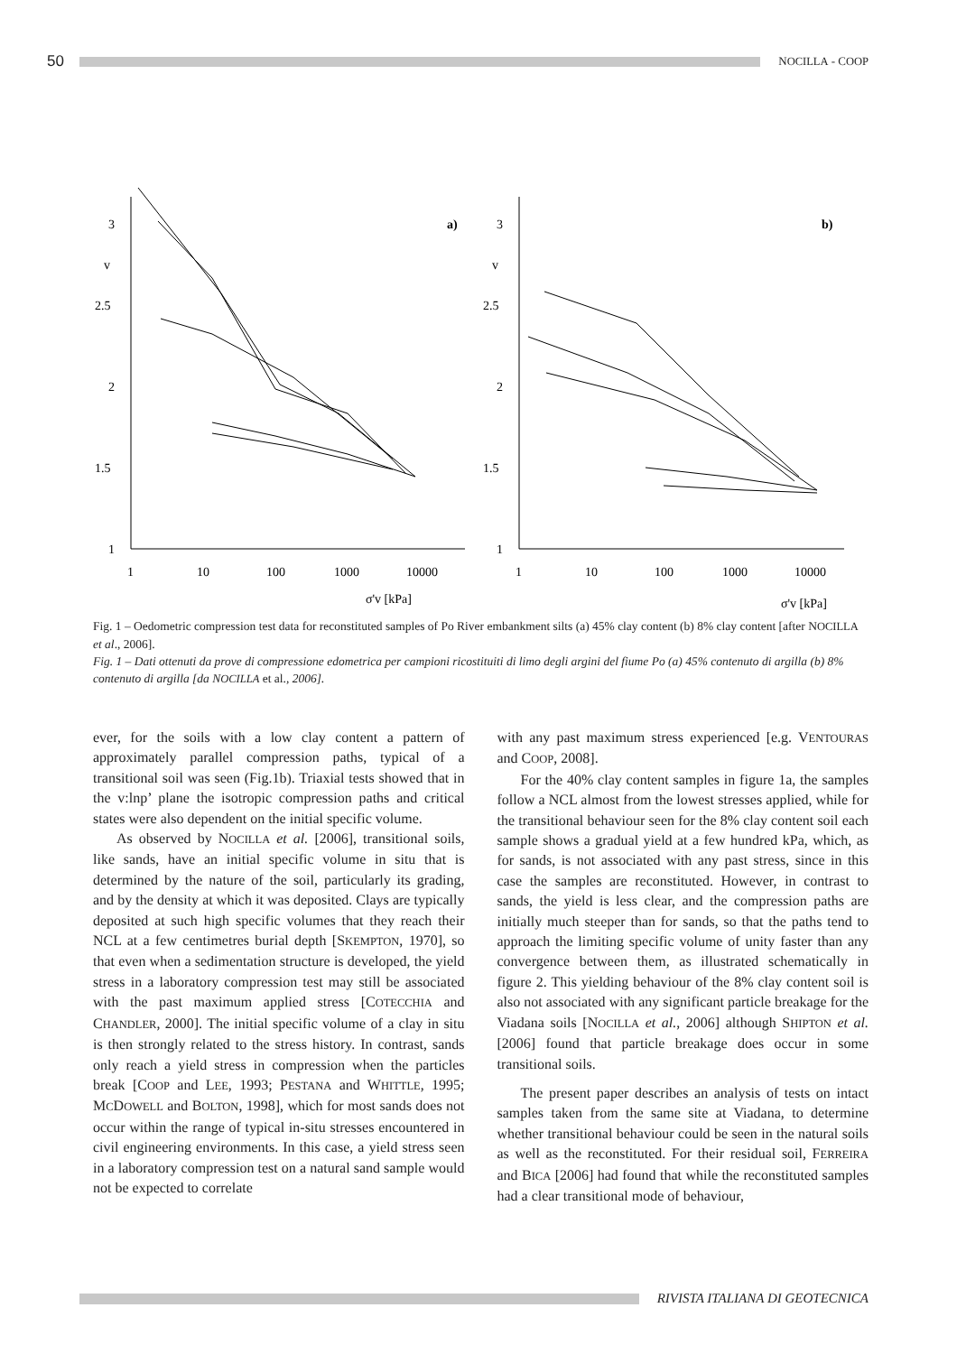50
NOCILLA - COOP
3
2.5
2
1.5
1
v
a)
1
10
100
1000
10000
σ'v [kPa]
3
2.5
2
1.5
1
v
b)
1
10
100
1000
10000
σ'v [kPa]
Fig. 1 – Oedometric compression test data for reconstituted samples of Po River embankment silts (a) 45% clay content (b) 8% clay content [after NOCILLA et al., 2006].
Fig. 1 – Dati ottenuti da prove di compressione edometrica per campioni ricostituiti di limo degli argini del fiume Po (a) 45% contenuto di argilla (b) 8% contenuto di argilla [da NOCILLA et al., 2006].
ever, for the soils with a low clay content a pattern of approximately parallel compression paths, typical of a transitional soil was seen (Fig.1b). Triaxial tests showed that in the v:lnp’ plane the isotropic compression paths and critical states were also dependent on the initial specific volume.
As observed by NOCILLA et al. [2006], transitional soils, like sands, have an initial specific volume in situ that is determined by the nature of the soil, particularly its grading, and by the density at which it was deposited. Clays are typically deposited at such high specific volumes that they reach their NCL at a few centimetres burial depth [SKEMPTON, 1970], so that even when a sedimentation structure is developed, the yield stress in a laboratory compression test may still be associated with the past maximum applied stress [COTECCHIA and CHANDLER, 2000]. The initial specific volume of a clay in situ is then strongly related to the stress history. In contrast, sands only reach a yield stress in compression when the particles break [COOP and LEE, 1993; PESTANA and WHITTLE, 1995; MCDOWELL and BOLTON, 1998], which for most sands does not occur within the range of typical in-situ stresses encountered in civil engineering environments. In this case, a yield stress seen in a laboratory compression test on a natural sand sample would not be expected to correlate
with any past maximum stress experienced [e.g. VENTOURAS and COOP, 2008].
For the 40% clay content samples in figure 1a, the samples follow a NCL almost from the lowest stresses applied, while for the transitional behaviour seen for the 8% clay content soil each sample shows a gradual yield at a few hundred kPa, which, as for sands, is not associated with any past stress, since in this case the samples are reconstituted. However, in contrast to sands, the yield is less clear, and the compression paths are initially much steeper than for sands, so that the paths tend to approach the limiting specific volume of unity faster than any convergence between them, as illustrated schematically in figure 2. This yielding behaviour of the 8% clay content soil is also not associated with any significant particle breakage for the Viadana soils [NOCILLA et al., 2006] although SHIPTON et al. [2006] found that particle breakage does occur in some transitional soils.
The present paper describes an analysis of tests on intact samples taken from the same site at Viadana, to determine whether transitional behaviour could be seen in the natural soils as well as the reconstituted. For their residual soil, FERREIRA and BICA [2006] had found that while the reconstituted samples had a clear transitional mode of behaviour,
RIVISTA ITALIANA DI GEOTECNICA